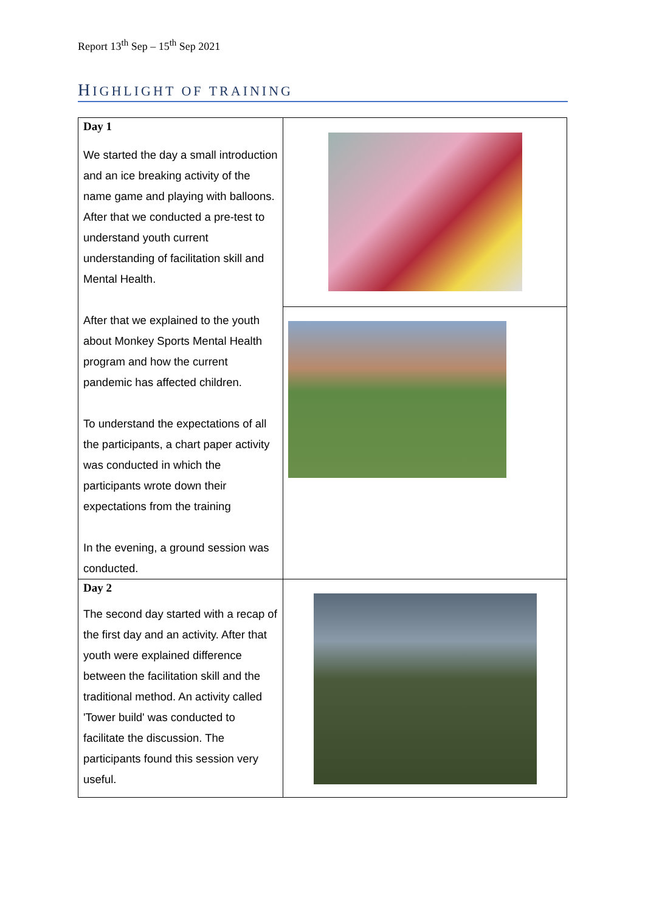Report 13<sup>th</sup> Sep – 15<sup>th</sup> Sep 2021
HIGHLIGHT OF TRAINING
| Day 1 We started the day a small introduction and an ice breaking activity of the name game and playing with balloons. After that we conducted a pre-test to understand youth current understanding of facilitation skill and Mental Health. After that we explained to the youth about Monkey Sports Mental Health program and how the current pandemic has affected children. To understand the expectations of all the participants, a chart paper activity was conducted in which the participants wrote down their expectations from the training In the evening, a ground session was conducted. | |
| Day 2 The second day started with a recap of the first day and an activity. After that youth were explained difference between the facilitation skill and the traditional method. An activity called 'Tower build' was conducted to facilitate the discussion. The participants found this session very useful. | |